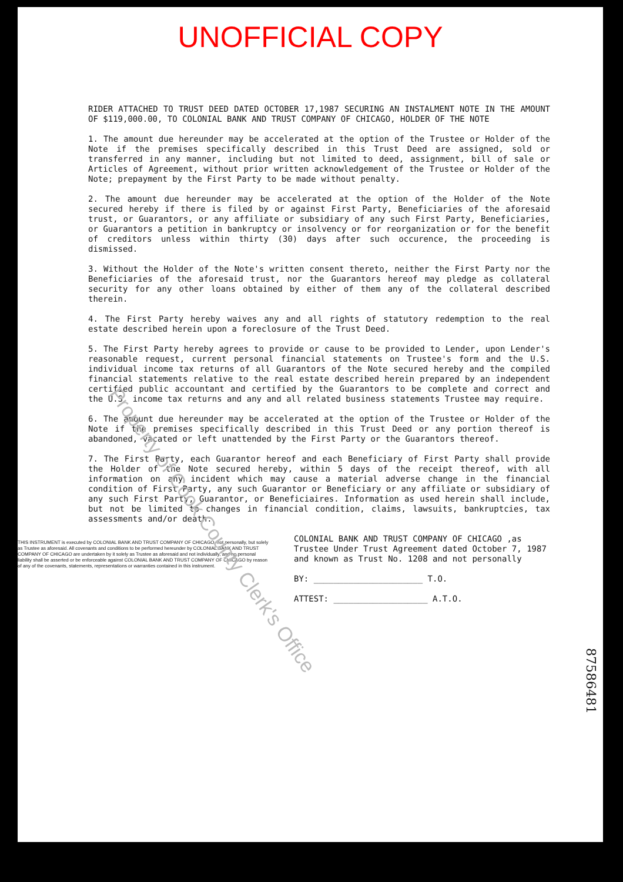UNOFFICIAL COPY
Property of Cook County Clerk's Office
RIDER ATTACHED TO TRUST DEED DATED OCTOBER 17,1987 SECURING AN INSTALMENT NOTE IN THE AMOUNT OF $119,000.00, TO COLONIAL BANK AND TRUST COMPANY OF CHICAGO, HOLDER OF THE NOTE
1. The amount due hereunder may be accelerated at the option of the Trustee or Holder of the Note if the premises specifically described in this Trust Deed are assigned, sold or transferred in any manner, including but not limited to deed, assignment, bill of sale or Articles of Agreement, without prior written acknowledgement of the Trustee or Holder of the Note; prepayment by the First Party to be made without penalty.
2. The amount due hereunder may be accelerated at the option of the Holder of the Note secured hereby if there is filed by or against First Party, Beneficiaries of the aforesaid trust, or Guarantors, or any affiliate or subsidiary of any such First Party, Beneficiaries, or Guarantors a petition in bankruptcy or insolvency or for reorganization or for the benefit of creditors unless within thirty (30) days after such occurence, the proceeding is dismissed.
3. Without the Holder of the Note's written consent thereto, neither the First Party nor the Beneficiaries of the aforesaid trust, nor the Guarantors hereof may pledge as collateral security for any other loans obtained by either of them any of the collateral described therein.
4. The First Party hereby waives any and all rights of statutory redemption to the real estate described herein upon a foreclosure of the Trust Deed.
5. The First Party hereby agrees to provide or cause to be provided to Lender, upon Lender's reasonable request, current personal financial statements on Trustee's form and the U.S. individual income tax returns of all Guarantors of the Note secured hereby and the compiled financial statements relative to the real estate described herein prepared by an independent certified public accountant and certified by the Guarantors to be complete and correct and the U.S. income tax returns and any and all related business statements Trustee may require.
6. The amount due hereunder may be accelerated at the option of the Trustee or Holder of the Note if the premises specifically described in this Trust Deed or any portion thereof is abandoned, vacated or left unattended by the First Party or the Guarantors thereof.
7. The First Party, each Guarantor hereof and each Beneficiary of First Party shall provide the Holder of the Note secured hereby, within 5 days of the receipt thereof, with all information on any incident which may cause a material adverse change in the financial condition of First Party, any such Guarantor or Beneficiary or any affiliate or subsidiary of any such First Party, Guarantor, or Beneficiaires. Information as used herein shall include, but not be limited to changes in financial condition, claims, lawsuits, bankruptcies, tax assessments and/or death.
THIS INSTRUMENT is executed by COLONIAL BANK AND TRUST COMPANY OF CHICAGO, not personally, but solely as Trustee as aforesaid. All covenants and conditions to be performed hereunder by COLONIAL BANK AND TRUST COMPANY OF CHICAGO are undertaken by it solely as Trustee as aforesaid and not individually, and no personal liability shall be asserted or be enforceable against COLONIAL BANK AND TRUST COMPANY OF CHICAGO by reason of any of the covenants, statements, representations or warranties contained in this instrument.
COLONIAL BANK AND TRUST COMPANY OF CHICAGO ,as Trustee Under Trust Agreement dated October 7, 1987 and known as Trust No. 1208 and not personally
BY: ______________________ T.O.
ATTEST: ___________________ A.T.O.
87586481